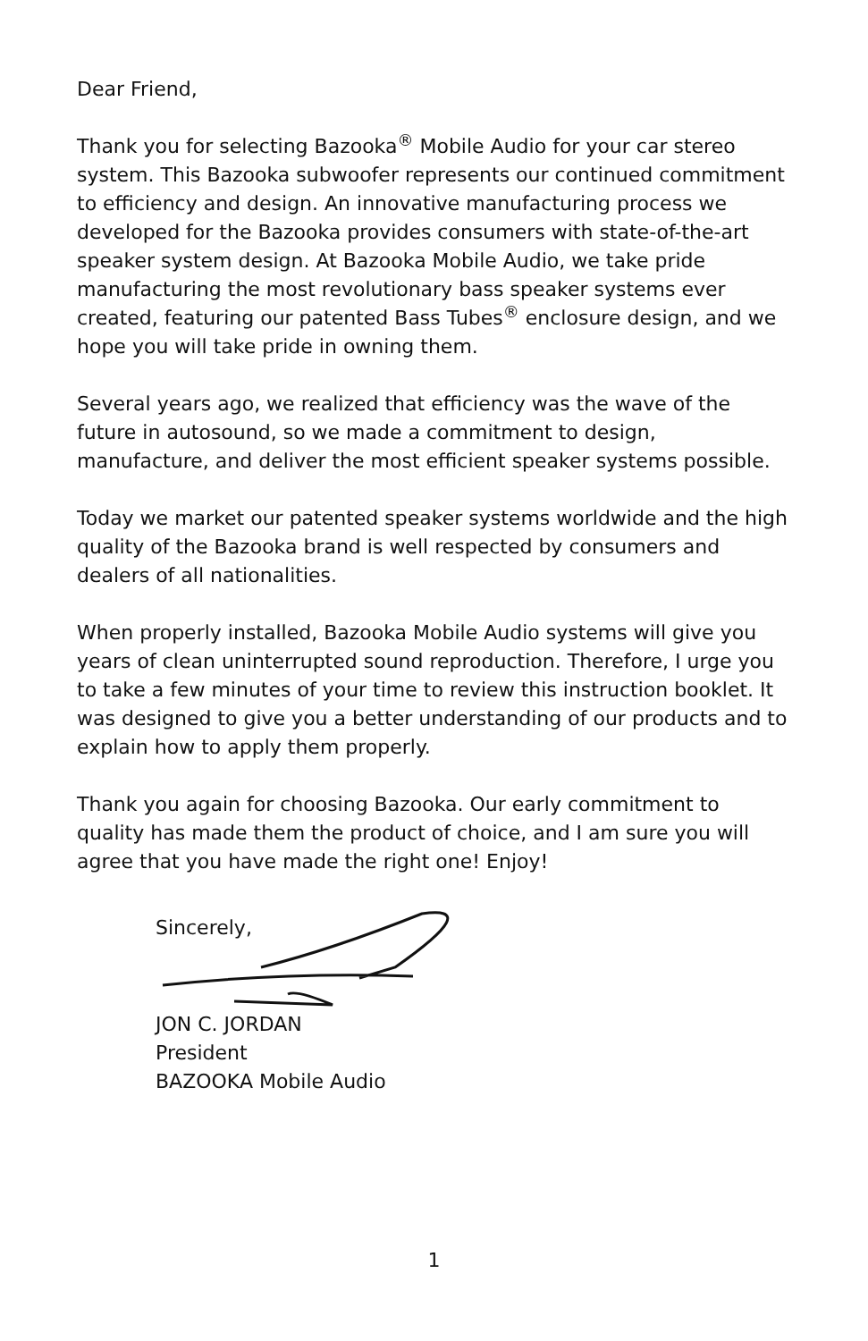Dear Friend,
Thank you for selecting Bazooka<sup>®</sup> Mobile Audio for your car stereo system. This Bazooka subwoofer represents our continued commitment to efficiency and design. An innovative manufacturing process we developed for the Bazooka provides consumers with state-of-the-art speaker system design. At Bazooka Mobile Audio, we take pride manufacturing the most revolutionary bass speaker systems ever created, featuring our patented Bass Tubes<sup>®</sup> enclosure design, and we hope you will take pride in owning them.
Several years ago, we realized that efficiency was the wave of the future in autosound, so we made a commitment to design, manufacture, and deliver the most efficient speaker systems possible.
Today we market our patented speaker systems worldwide and the high quality of the Bazooka brand is well respected by consumers and dealers of all nationalities.
When properly installed, Bazooka Mobile Audio systems will give you years of clean uninterrupted sound reproduction. Therefore, I urge you to take a few minutes of your time to review this instruction booklet. It was designed to give you a better understanding of our products and to explain how to apply them properly.
Thank you again for choosing Bazooka. Our early commitment to quality has made them the product of choice, and I am sure you will agree that you have made the right one! Enjoy!
Sincerely,
JON C. JORDAN
President
BAZOOKA Mobile Audio
1